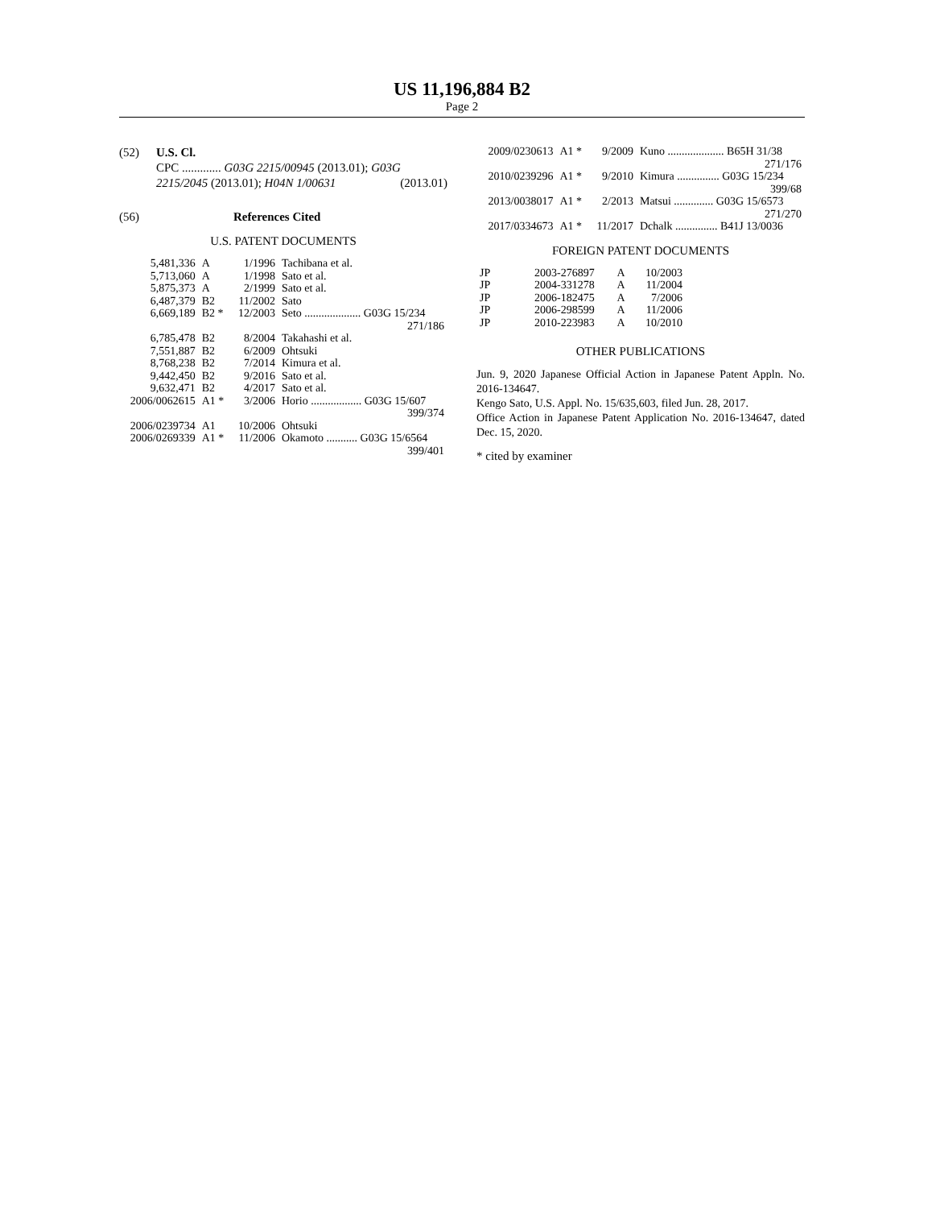US 11,196,884 B2
Page 2
(52) U.S. Cl.
CPC ............. G03G 2215/00945 (2013.01); G03G 2215/2045 (2013.01); H04N 1/00631 (2013.01)
(56) References Cited
U.S. PATENT DOCUMENTS
| 5,481,336 | A | 1/1996 | Tachibana et al. |
| 5,713,060 | A | 1/1998 | Sato et al. |
| 5,875,373 | A | 2/1999 | Sato et al. |
| 6,487,379 | B2 | 11/2002 | Sato |
| 6,669,189 | B2 * | 12/2003 | Seto .................... G03G 15/234 271/186 |
| 6,785,478 | B2 | 8/2004 | Takahashi et al. |
| 7,551,887 | B2 | 6/2009 | Ohtsuki |
| 8,768,238 | B2 | 7/2014 | Kimura et al. |
| 9,442,450 | B2 | 9/2016 | Sato et al. |
| 9,632,471 | B2 | 4/2017 | Sato et al. |
| 2006/0062615 | A1 * | 3/2006 | Horio .................. G03G 15/607 399/374 |
| 2006/0239734 | A1 | 10/2006 | Ohtsuki |
| 2006/0269339 | A1 * | 11/2006 | Okamoto ........... G03G 15/6564 399/401 |
| 2009/0230613 | A1 * | 9/2009 | Kuno .................... B65H 31/38 271/176 |
| 2010/0239296 | A1 * | 9/2010 | Kimura ............... G03G 15/234 399/68 |
| 2013/0038017 | A1 * | 2/2013 | Matsui .............. G03G 15/6573 271/270 |
| 2017/0334673 | A1 * | 11/2017 | Dchalk ............... B41J 13/0036 |
FOREIGN PATENT DOCUMENTS
| JP | 2003-276897 | A | 10/2003 |
| JP | 2004-331278 | A | 11/2004 |
| JP | 2006-182475 | A | 7/2006 |
| JP | 2006-298599 | A | 11/2006 |
| JP | 2010-223983 | A | 10/2010 |
OTHER PUBLICATIONS
Jun. 9, 2020 Japanese Official Action in Japanese Patent Appln. No. 2016-134647.
Kengo Sato, U.S. Appl. No. 15/635,603, filed Jun. 28, 2017.
Office Action in Japanese Patent Application No. 2016-134647, dated Dec. 15, 2020.
* cited by examiner